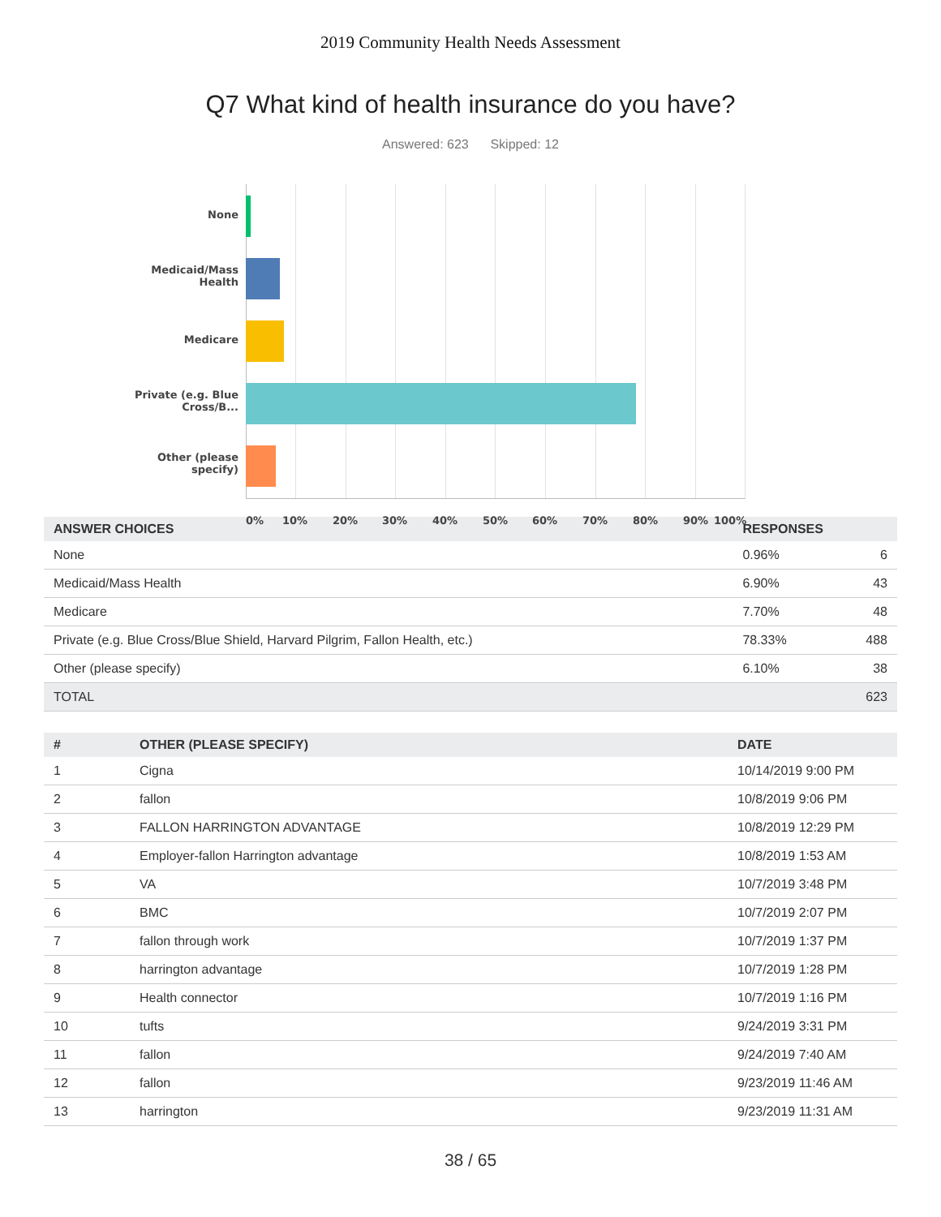2019 Community Health Needs Assessment
Q7 What kind of health insurance do you have?
Answered: 623 Skipped: 12
None
Medicaid/Mass Health
Medicare
Private (e.g. Blue Cross/B...
Other (please specify)
0% 10% 20% 30% 40% 50% 60% 70% 80% 90% 100%
| ANSWER CHOICES | RESPONSES | |
| --- | --- | --- |
| None | 0.96% | 6 |
| Medicaid/Mass Health | 6.90% | 43 |
| Medicare | 7.70% | 48 |
| Private (e.g. Blue Cross/Blue Shield, Harvard Pilgrim, Fallon Health, etc.) | 78.33% | 488 |
| Other (please specify) | 6.10% | 38 |
| TOTAL | | 623 |
| # | OTHER (PLEASE SPECIFY) | DATE |
| --- | --- | --- |
| 1 | Cigna | 10/14/2019 9:00 PM |
| 2 | fallon | 10/8/2019 9:06 PM |
| 3 | FALLON HARRINGTON ADVANTAGE | 10/8/2019 12:29 PM |
| 4 | Employer-fallon Harrington advantage | 10/8/2019 1:53 AM |
| 5 | VA | 10/7/2019 3:48 PM |
| 6 | BMC | 10/7/2019 2:07 PM |
| 7 | fallon through work | 10/7/2019 1:37 PM |
| 8 | harrington advantage | 10/7/2019 1:28 PM |
| 9 | Health connector | 10/7/2019 1:16 PM |
| 10 | tufts | 9/24/2019 3:31 PM |
| 11 | fallon | 9/24/2019 7:40 AM |
| 12 | fallon | 9/23/2019 11:46 AM |
| 13 | harrington | 9/23/2019 11:31 AM |
38 / 65